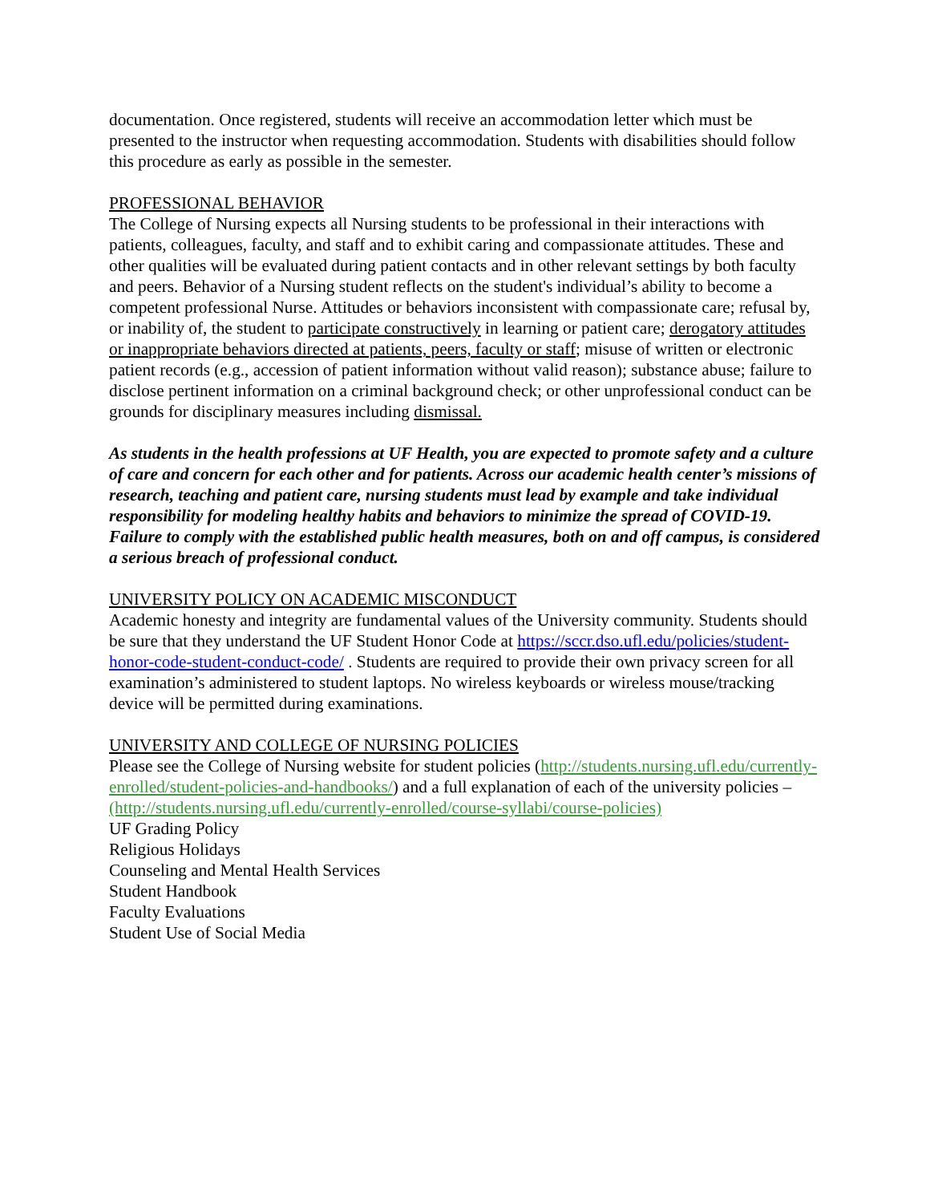documentation. Once registered, students will receive an accommodation letter which must be presented to the instructor when requesting accommodation. Students with disabilities should follow this procedure as early as possible in the semester.
PROFESSIONAL BEHAVIOR
The College of Nursing expects all Nursing students to be professional in their interactions with patients, colleagues, faculty, and staff and to exhibit caring and compassionate attitudes. These and other qualities will be evaluated during patient contacts and in other relevant settings by both faculty and peers. Behavior of a Nursing student reflects on the student's individual’s ability to become a competent professional Nurse. Attitudes or behaviors inconsistent with compassionate care; refusal by, or inability of, the student to participate constructively in learning or patient care; derogatory attitudes or inappropriate behaviors directed at patients, peers, faculty or staff; misuse of written or electronic patient records (e.g., accession of patient information without valid reason); substance abuse; failure to disclose pertinent information on a criminal background check; or other unprofessional conduct can be grounds for disciplinary measures including dismissal.
As students in the health professions at UF Health, you are expected to promote safety and a culture of care and concern for each other and for patients. Across our academic health center’s missions of research, teaching and patient care, nursing students must lead by example and take individual responsibility for modeling healthy habits and behaviors to minimize the spread of COVID-19. Failure to comply with the established public health measures, both on and off campus, is considered a serious breach of professional conduct.
UNIVERSITY POLICY ON ACADEMIC MISCONDUCT
Academic honesty and integrity are fundamental values of the University community. Students should be sure that they understand the UF Student Honor Code at https://sccr.dso.ufl.edu/policies/student-honor-code-student-conduct-code/ . Students are required to provide their own privacy screen for all examination’s administered to student laptops. No wireless keyboards or wireless mouse/tracking device will be permitted during examinations.
UNIVERSITY AND COLLEGE OF NURSING POLICIES
Please see the College of Nursing website for student policies (http://students.nursing.ufl.edu/currently-enrolled/student-policies-and-handbooks/) and a full explanation of each of the university policies – (http://students.nursing.ufl.edu/currently-enrolled/course-syllabi/course-policies)
UF Grading Policy
Religious Holidays
Counseling and Mental Health Services
Student Handbook
Faculty Evaluations
Student Use of Social Media